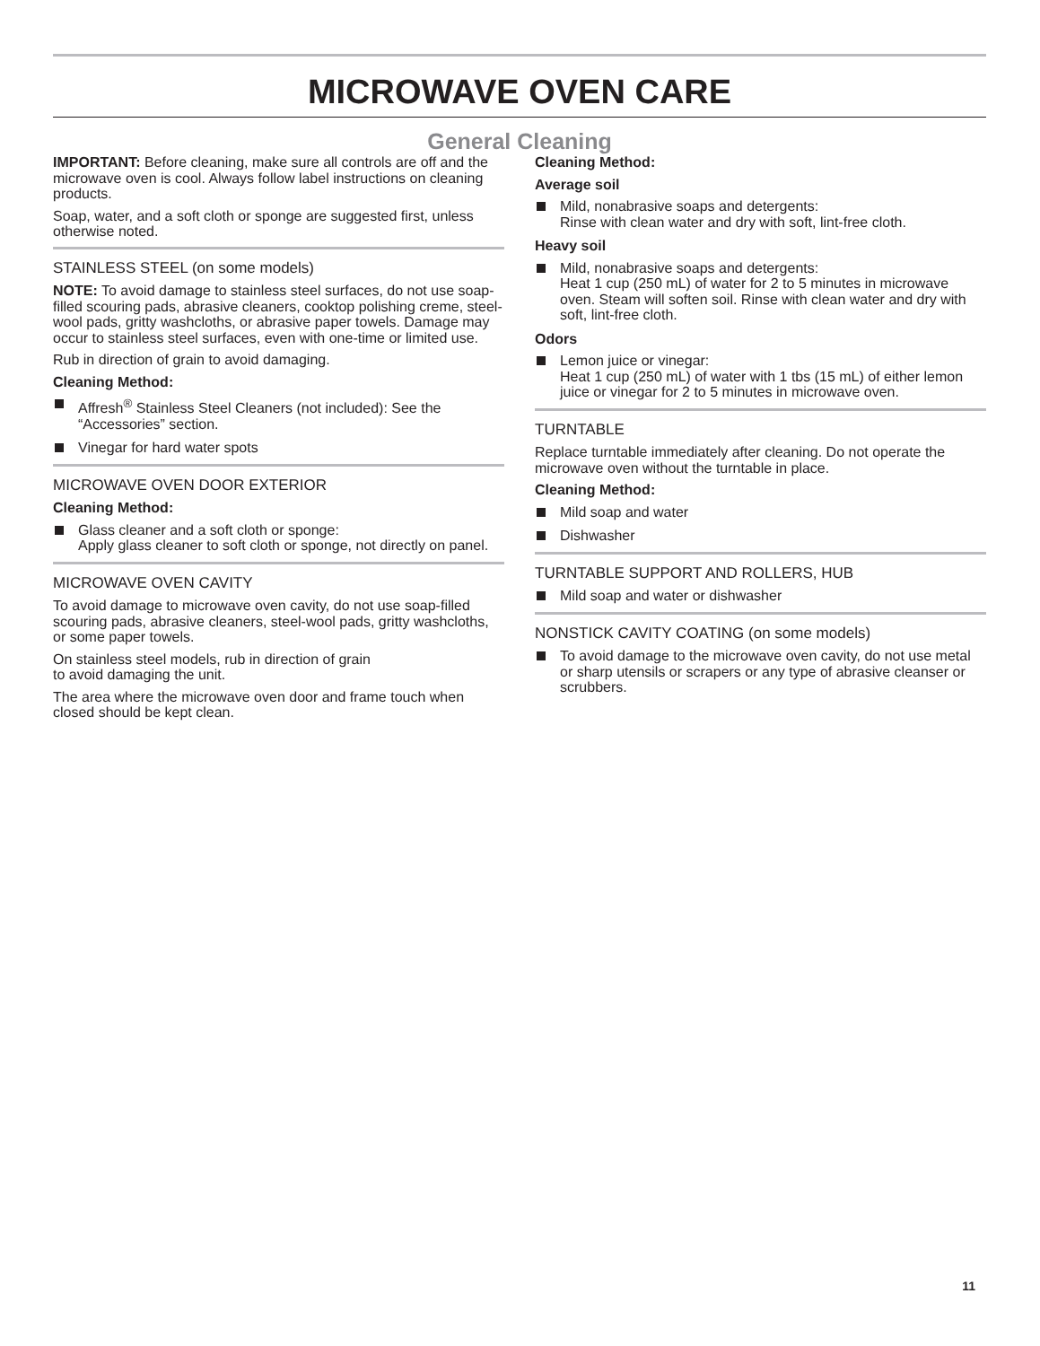MICROWAVE OVEN CARE
General Cleaning
IMPORTANT: Before cleaning, make sure all controls are off and the microwave oven is cool. Always follow label instructions on cleaning products.
Soap, water, and a soft cloth or sponge are suggested first, unless otherwise noted.
STAINLESS STEEL (on some models)
NOTE: To avoid damage to stainless steel surfaces, do not use soap-filled scouring pads, abrasive cleaners, cooktop polishing creme, steel-wool pads, gritty washcloths, or abrasive paper towels. Damage may occur to stainless steel surfaces, even with one-time or limited use.
Rub in direction of grain to avoid damaging.
Cleaning Method:
Affresh<sup>®</sup> Stainless Steel Cleaners (not included): See the “Accessories” section.
Vinegar for hard water spots
MICROWAVE OVEN DOOR EXTERIOR
Cleaning Method:
Glass cleaner and a soft cloth or sponge:
Apply glass cleaner to soft cloth or sponge, not directly on panel.
MICROWAVE OVEN CAVITY
To avoid damage to microwave oven cavity, do not use soap-filled scouring pads, abrasive cleaners, steel-wool pads, gritty washcloths, or some paper towels.
On stainless steel models, rub in direction of grain
to avoid damaging the unit.
The area where the microwave oven door and frame touch when closed should be kept clean.
Cleaning Method:
Average soil
Mild, nonabrasive soaps and detergents:
Rinse with clean water and dry with soft, lint-free cloth.
Heavy soil
Mild, nonabrasive soaps and detergents:
Heat 1 cup (250 mL) of water for 2 to 5 minutes in microwave oven. Steam will soften soil. Rinse with clean water and dry with soft, lint-free cloth.
Odors
Lemon juice or vinegar:
Heat 1 cup (250 mL) of water with 1 tbs (15 mL) of either lemon juice or vinegar for 2 to 5 minutes in microwave oven.
TURNTABLE
Replace turntable immediately after cleaning. Do not operate the microwave oven without the turntable in place.
Cleaning Method:
Mild soap and water
Dishwasher
TURNTABLE SUPPORT AND ROLLERS, HUB
Mild soap and water or dishwasher
NONSTICK CAVITY COATING (on some models)
To avoid damage to the microwave oven cavity, do not use metal or sharp utensils or scrapers or any type of abrasive cleanser or scrubbers.
11